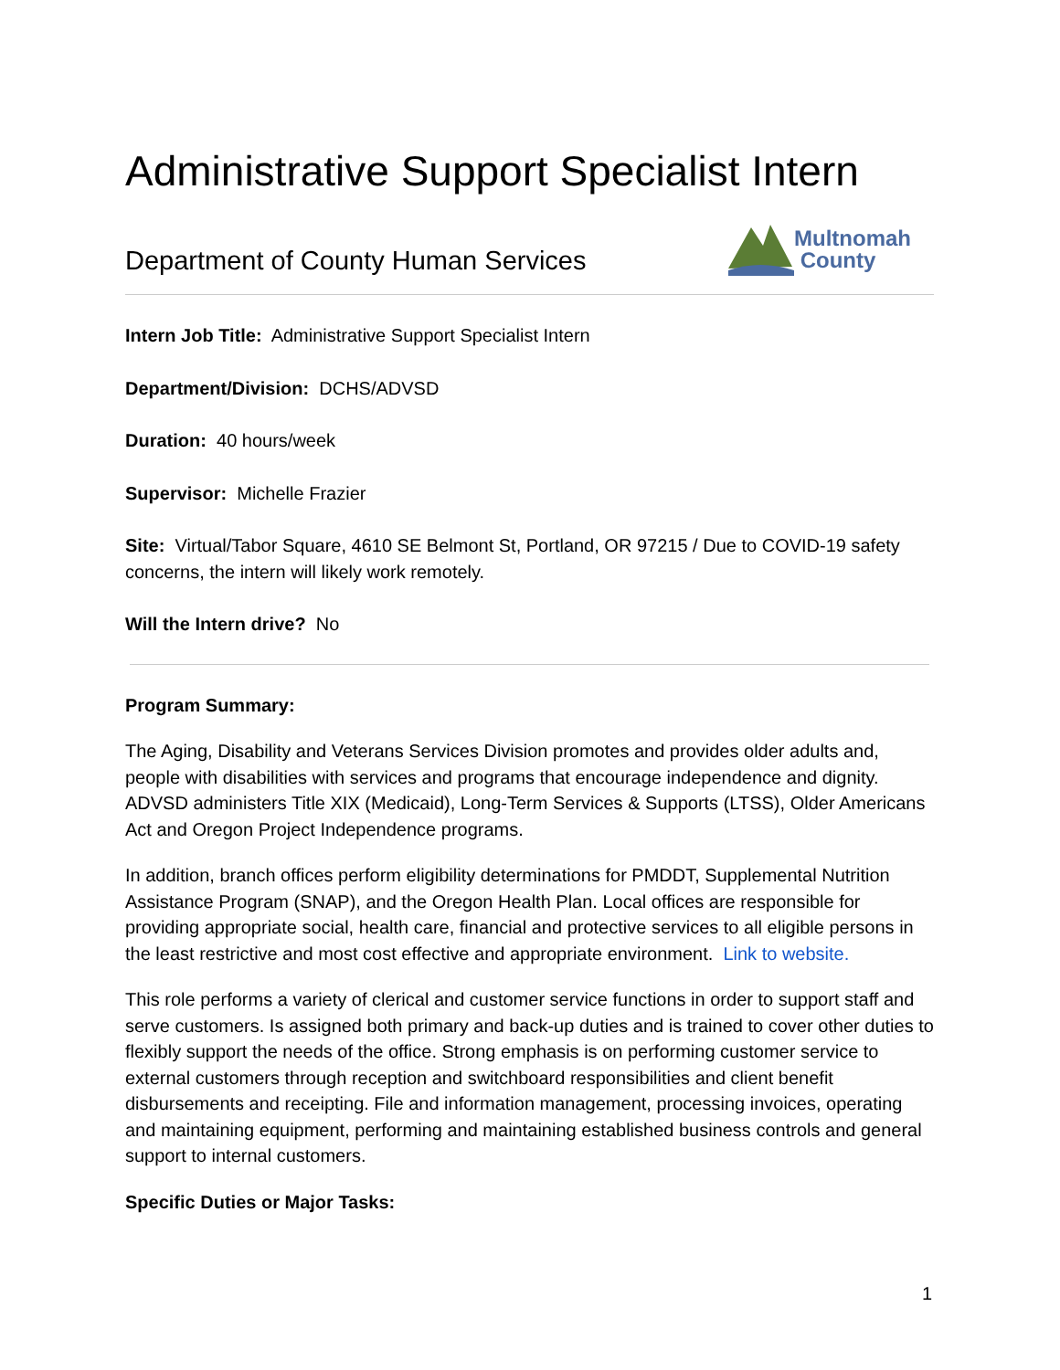Administrative Support Specialist Intern
Department of County Human Services
Multnomah
County
Intern Job Title: Administrative Support Specialist Intern
Department/Division: DCHS/ADVSD
Duration: 40 hours/week
Supervisor: Michelle Frazier
Site: Virtual/Tabor Square, 4610 SE Belmont St, Portland, OR 97215 / Due to COVID-19 safety concerns, the intern will likely work remotely.
Will the Intern drive? No
Program Summary:
The Aging, Disability and Veterans Services Division promotes and provides older adults and, people with disabilities with services and programs that encourage independence and dignity. ADVSD administers Title XIX (Medicaid), Long-Term Services & Supports (LTSS), Older Americans Act and Oregon Project Independence programs.
In addition, branch offices perform eligibility determinations for PMDDT, Supplemental Nutrition Assistance Program (SNAP), and the Oregon Health Plan. Local offices are responsible for providing appropriate social, health care, financial and protective services to all eligible persons in the least restrictive and most cost effective and appropriate environment. Link to website.
This role performs a variety of clerical and customer service functions in order to support staff and serve customers. Is assigned both primary and back-up duties and is trained to cover other duties to flexibly support the needs of the office. Strong emphasis is on performing customer service to external customers through reception and switchboard responsibilities and client benefit disbursements and receipting. File and information management, processing invoices, operating and maintaining equipment, performing and maintaining established business controls and general support to internal customers.
Specific Duties or Major Tasks:
1